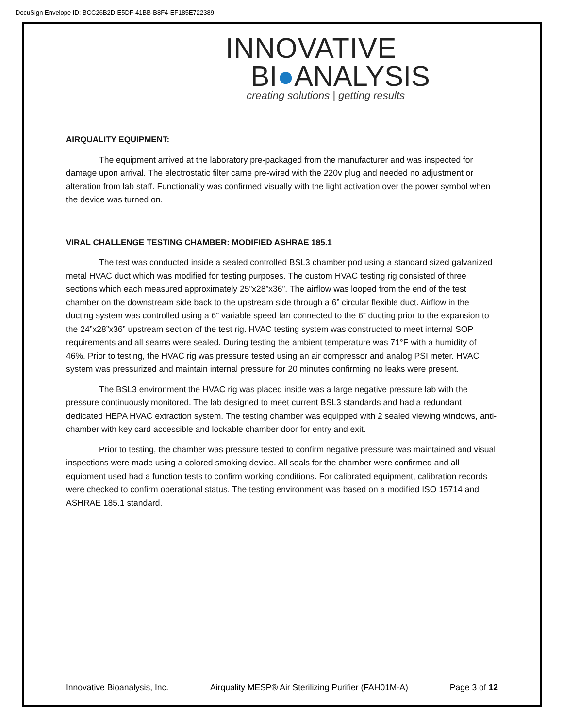DocuSign Envelope ID: BCC26B2D-E5DF-41BB-B8F4-EF185E722389
INNOVATIVE
BI●ANALYSIS
creating solutions | getting results
AIRQUALITY EQUIPMENT:
The equipment arrived at the laboratory pre-packaged from the manufacturer and was inspected for damage upon arrival. The electrostatic filter came pre-wired with the 220v plug and needed no adjustment or alteration from lab staff. Functionality was confirmed visually with the light activation over the power symbol when the device was turned on.
VIRAL CHALLENGE TESTING CHAMBER: MODIFIED ASHRAE 185.1
The test was conducted inside a sealed controlled BSL3 chamber pod using a standard sized galvanized metal HVAC duct which was modified for testing purposes. The custom HVAC testing rig consisted of three sections which each measured approximately 25”x28”x36”. The airflow was looped from the end of the test chamber on the downstream side back to the upstream side through a 6” circular flexible duct. Airflow in the ducting system was controlled using a 6” variable speed fan connected to the 6” ducting prior to the expansion to the 24”x28”x36” upstream section of the test rig. HVAC testing system was constructed to meet internal SOP requirements and all seams were sealed. During testing the ambient temperature was 71°F with a humidity of 46%. Prior to testing, the HVAC rig was pressure tested using an air compressor and analog PSI meter. HVAC system was pressurized and maintain internal pressure for 20 minutes confirming no leaks were present.
The BSL3 environment the HVAC rig was placed inside was a large negative pressure lab with the pressure continuously monitored. The lab designed to meet current BSL3 standards and had a redundant dedicated HEPA HVAC extraction system. The testing chamber was equipped with 2 sealed viewing windows, anti-chamber with key card accessible and lockable chamber door for entry and exit.
Prior to testing, the chamber was pressure tested to confirm negative pressure was maintained and visual inspections were made using a colored smoking device. All seals for the chamber were confirmed and all equipment used had a function tests to confirm working conditions. For calibrated equipment, calibration records were checked to confirm operational status. The testing environment was based on a modified ISO 15714 and ASHRAE 185.1 standard.
Innovative Bioanalysis, Inc. Airquality MESP® Air Sterilizing Purifier (FAH01M-A) Page 3 of 12